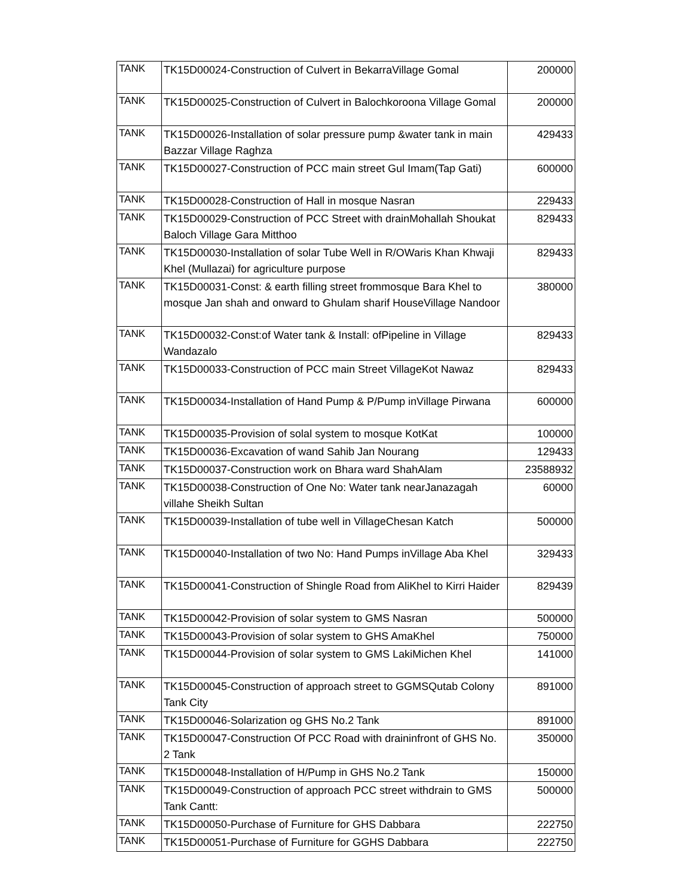| TANK | TK15D00024-Construction of Culvert in BekarraVillage Gomal | 200000 |
| TANK | TK15D00025-Construction of Culvert in Balochkoroona Village Gomal | 200000 |
| TANK | TK15D00026-Installation of solar pressure pump &water tank in main Bazzar Village Raghza | 429433 |
| TANK | TK15D00027-Construction of PCC main street Gul Imam(Tap Gati) | 600000 |
| TANK | TK15D00028-Construction of Hall in mosque Nasran | 229433 |
| TANK | TK15D00029-Construction of PCC Street with drainMohallah Shoukat Baloch Village Gara Mitthoo | 829433 |
| TANK | TK15D00030-Installation of solar Tube Well in R/OWaris Khan Khwaji Khel (Mullazai) for agriculture purpose | 829433 |
| TANK | TK15D00031-Const: & earth filling street frommosque Bara Khel to mosque Jan shah and onward to Ghulam sharif HouseVillage Nandoor | 380000 |
| TANK | TK15D00032-Const:of Water tank & Install: ofPipeline in Village Wandazalo | 829433 |
| TANK | TK15D00033-Construction of PCC main Street VillageKot Nawaz | 829433 |
| TANK | TK15D00034-Installation of Hand Pump & P/Pump inVillage Pirwana | 600000 |
| TANK | TK15D00035-Provision of solal system to mosque KotKat | 100000 |
| TANK | TK15D00036-Excavation of wand Sahib Jan Nourang | 129433 |
| TANK | TK15D00037-Construction work on Bhara ward ShahAlam | 23588932 |
| TANK | TK15D00038-Construction of One No: Water tank nearJanazagah villahe Sheikh Sultan | 60000 |
| TANK | TK15D00039-Installation of tube well in VillageChesan Katch | 500000 |
| TANK | TK15D00040-Installation of two No: Hand Pumps inVillage Aba Khel | 329433 |
| TANK | TK15D00041-Construction of Shingle Road from AliKhel to Kirri Haider | 829439 |
| TANK | TK15D00042-Provision of solar system to GMS Nasran | 500000 |
| TANK | TK15D00043-Provision of solar system to GHS AmaKhel | 750000 |
| TANK | TK15D00044-Provision of solar system to GMS LakiMichen Khel | 141000 |
| TANK | TK15D00045-Construction of approach street to GGMSQutab Colony Tank City | 891000 |
| TANK | TK15D00046-Solarization og GHS No.2 Tank | 891000 |
| TANK | TK15D00047-Construction Of PCC Road with draininfront of GHS No. 2 Tank | 350000 |
| TANK | TK15D00048-Installation of H/Pump in GHS No.2 Tank | 150000 |
| TANK | TK15D00049-Construction of approach PCC street withdrain to GMS Tank Cantt: | 500000 |
| TANK | TK15D00050-Purchase of Furniture for GHS Dabbara | 222750 |
| TANK | TK15D00051-Purchase of Furniture for GGHS Dabbara | 222750 |